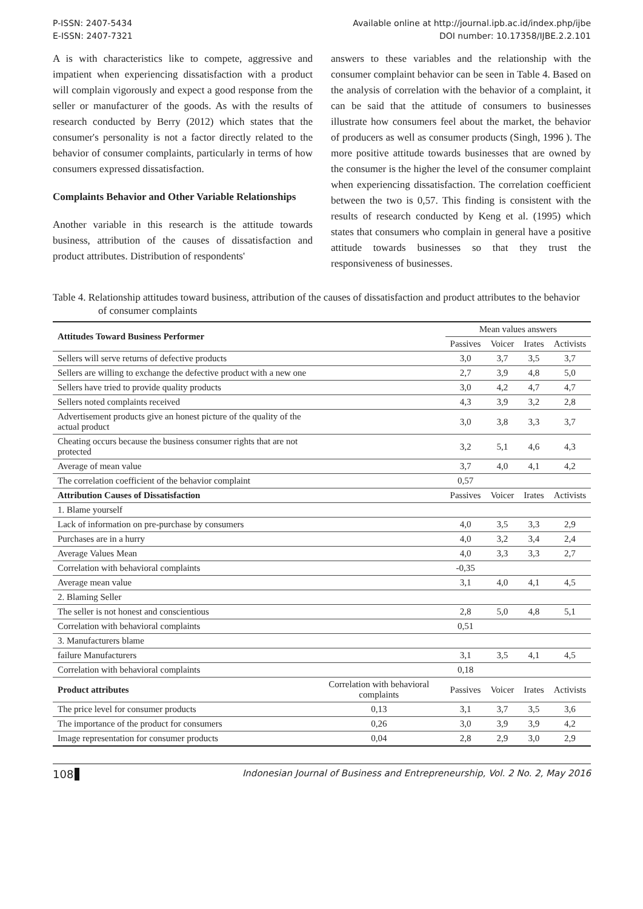P-ISSN: 2407-5434
E-ISSN: 2407-7321
Available online at http://journal.ipb.ac.id/index.php/ijbe
DOI number: 10.17358/IJBE.2.2.101
A is with characteristics like to compete, aggressive and impatient when experiencing dissatisfaction with a product will complain vigorously and expect a good response from the seller or manufacturer of the goods. As with the results of research conducted by Berry (2012) which states that the consumer's personality is not a factor directly related to the behavior of consumer complaints, particularly in terms of how consumers expressed dissatisfaction.
Complaints Behavior and Other Variable Relationships
Another variable in this research is the attitude towards business, attribution of the causes of dissatisfaction and product attributes. Distribution of respondents'
answers to these variables and the relationship with the consumer complaint behavior can be seen in Table 4. Based on the analysis of correlation with the behavior of a complaint, it can be said that the attitude of consumers to businesses illustrate how consumers feel about the market, the behavior of producers as well as consumer products (Singh, 1996 ). The more positive attitude towards businesses that are owned by the consumer is the higher the level of the consumer complaint when experiencing dissatisfaction. The correlation coefficient between the two is 0,57. This finding is consistent with the results of research conducted by Keng et al. (1995) which states that consumers who complain in general have a positive attitude towards businesses so that they trust the responsiveness of businesses.
Table 4. Relationship attitudes toward business, attribution of the causes of dissatisfaction and product attributes to the behavior of consumer complaints
| Attitudes Toward Business Performer | | Mean values answers | | | |
| --- | --- | --- | --- | --- | --- |
| | | Passives | Voicer | Irates | Activists |
| Sellers will serve returns of defective products | | 3,0 | 3,7 | 3,5 | 3,7 |
| Sellers are willing to exchange the defective product with a new one | | 2,7 | 3,9 | 4,8 | 5,0 |
| Sellers have tried to provide quality products | | 3,0 | 4,2 | 4,7 | 4,7 |
| Sellers noted complaints received | | 4,3 | 3,9 | 3,2 | 2,8 |
| Advertisement products give an honest picture of the quality of the actual product | | 3,0 | 3,8 | 3,3 | 3,7 |
| Cheating occurs because the business consumer rights that are not protected | | 3,2 | 5,1 | 4,6 | 4,3 |
| Average of mean value | | 3,7 | 4,0 | 4,1 | 4,2 |
| The correlation coefficient of the behavior complaint | | 0,57 | | | |
| Attribution Causes of Dissatisfaction | | Passives | Voicer | Irates | Activists |
| 1. Blame yourself | | | | | |
| Lack of information on pre-purchase by consumers | | 4,0 | 3,5 | 3,3 | 2,9 |
| Purchases are in a hurry | | 4,0 | 3,2 | 3,4 | 2,4 |
| Average Values Mean | | 4,0 | 3,3 | 3,3 | 2,7 |
| Correlation with behavioral complaints | | -0,35 | | | |
| Average mean value | | 3,1 | 4,0 | 4,1 | 4,5 |
| 2. Blaming Seller | | | | | |
| The seller is not honest and conscientious | | 2,8 | 5,0 | 4,8 | 5,1 |
| Correlation with behavioral complaints | | 0,51 | | | |
| 3. Manufacturers blame | | | | | |
| failure Manufacturers | | 3,1 | 3,5 | 4,1 | 4,5 |
| Correlation with behavioral complaints | | 0,18 | | | |
| Product attributes | Correlation with behavioral complaints | Passives | Voicer | Irates | Activists |
| The price level for consumer products | 0,13 | 3,1 | 3,7 | 3,5 | 3,6 |
| The importance of the product for consumers | 0,26 | 3,0 | 3,9 | 3,9 | 4,2 |
| Image representation for consumer products | 0,04 | 2,8 | 2,9 | 3,0 | 2,9 |
108 Indonesian Journal of Business and Entrepreneurship, Vol. 2 No. 2, May 2016